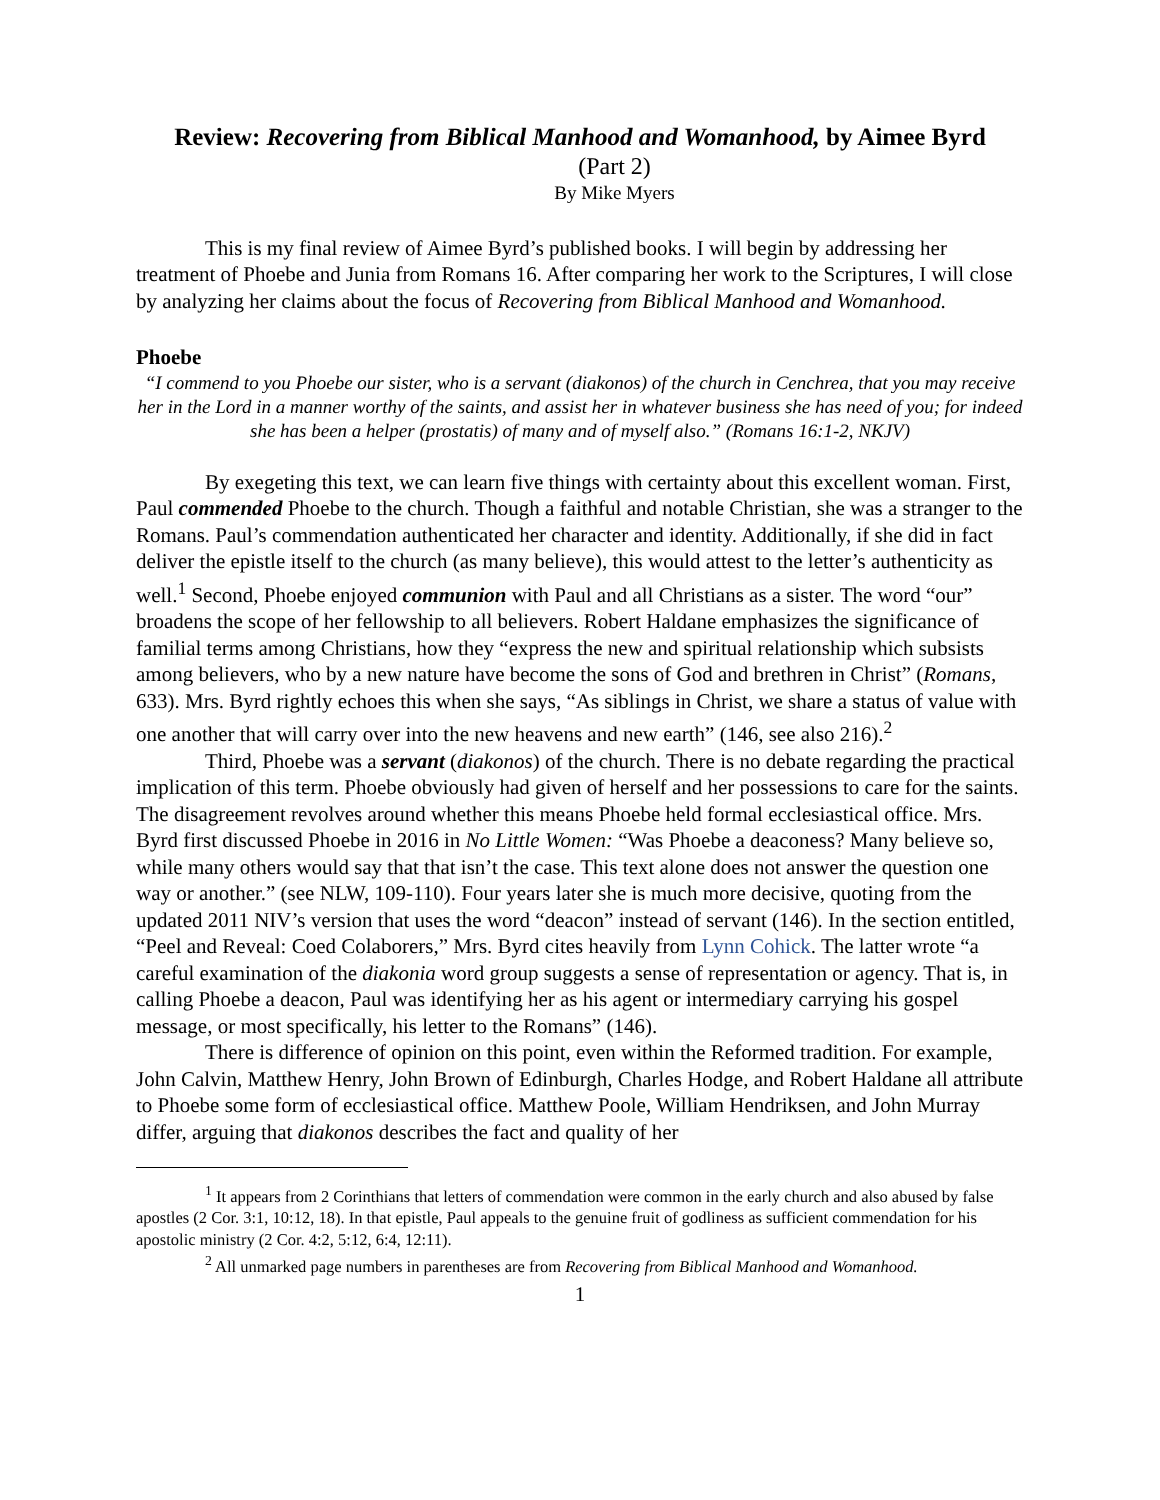Review: Recovering from Biblical Manhood and Womanhood, by Aimee Byrd
(Part 2)
By Mike Myers
This is my final review of Aimee Byrd’s published books. I will begin by addressing her treatment of Phoebe and Junia from Romans 16. After comparing her work to the Scriptures, I will close by analyzing her claims about the focus of Recovering from Biblical Manhood and Womanhood.
Phoebe
“I commend to you Phoebe our sister, who is a servant (diakonos) of the church in Cenchrea, that you may receive her in the Lord in a manner worthy of the saints, and assist her in whatever business she has need of you; for indeed she has been a helper (prostatis) of many and of myself also.” (Romans 16:1-2, NKJV)
By exegeting this text, we can learn five things with certainty about this excellent woman. First, Paul commended Phoebe to the church. Though a faithful and notable Christian, she was a stranger to the Romans. Paul’s commendation authenticated her character and identity. Additionally, if she did in fact deliver the epistle itself to the church (as many believe), this would attest to the letter’s authenticity as well.<sup>1</sup> Second, Phoebe enjoyed communion with Paul and all Christians as a sister. The word “our” broadens the scope of her fellowship to all believers. Robert Haldane emphasizes the significance of familial terms among Christians, how they “express the new and spiritual relationship which subsists among believers, who by a new nature have become the sons of God and brethren in Christ” (Romans, 633). Mrs. Byrd rightly echoes this when she says, “As siblings in Christ, we share a status of value with one another that will carry over into the new heavens and new earth” (146, see also 216).<sup>2</sup>
Third, Phoebe was a servant (diakonos) of the church. There is no debate regarding the practical implication of this term. Phoebe obviously had given of herself and her possessions to care for the saints. The disagreement revolves around whether this means Phoebe held formal ecclesiastical office. Mrs. Byrd first discussed Phoebe in 2016 in No Little Women: “Was Phoebe a deaconess? Many believe so, while many others would say that that isn’t the case. This text alone does not answer the question one way or another.” (see NLW, 109-110). Four years later she is much more decisive, quoting from the updated 2011 NIV’s version that uses the word “deacon” instead of servant (146). In the section entitled, “Peel and Reveal: Coed Colaborers,” Mrs. Byrd cites heavily from Lynn Cohick. The latter wrote “a careful examination of the diakonia word group suggests a sense of representation or agency. That is, in calling Phoebe a deacon, Paul was identifying her as his agent or intermediary carrying his gospel message, or most specifically, his letter to the Romans” (146).
There is difference of opinion on this point, even within the Reformed tradition. For example, John Calvin, Matthew Henry, John Brown of Edinburgh, Charles Hodge, and Robert Haldane all attribute to Phoebe some form of ecclesiastical office. Matthew Poole, William Hendriksen, and John Murray differ, arguing that diakonos describes the fact and quality of her
<sup>1</sup> It appears from 2 Corinthians that letters of commendation were common in the early church and also abused by false apostles (2 Cor. 3:1, 10:12, 18). In that epistle, Paul appeals to the genuine fruit of godliness as sufficient commendation for his apostolic ministry (2 Cor. 4:2, 5:12, 6:4, 12:11).
<sup>2</sup> All unmarked page numbers in parentheses are from Recovering from Biblical Manhood and Womanhood.
1